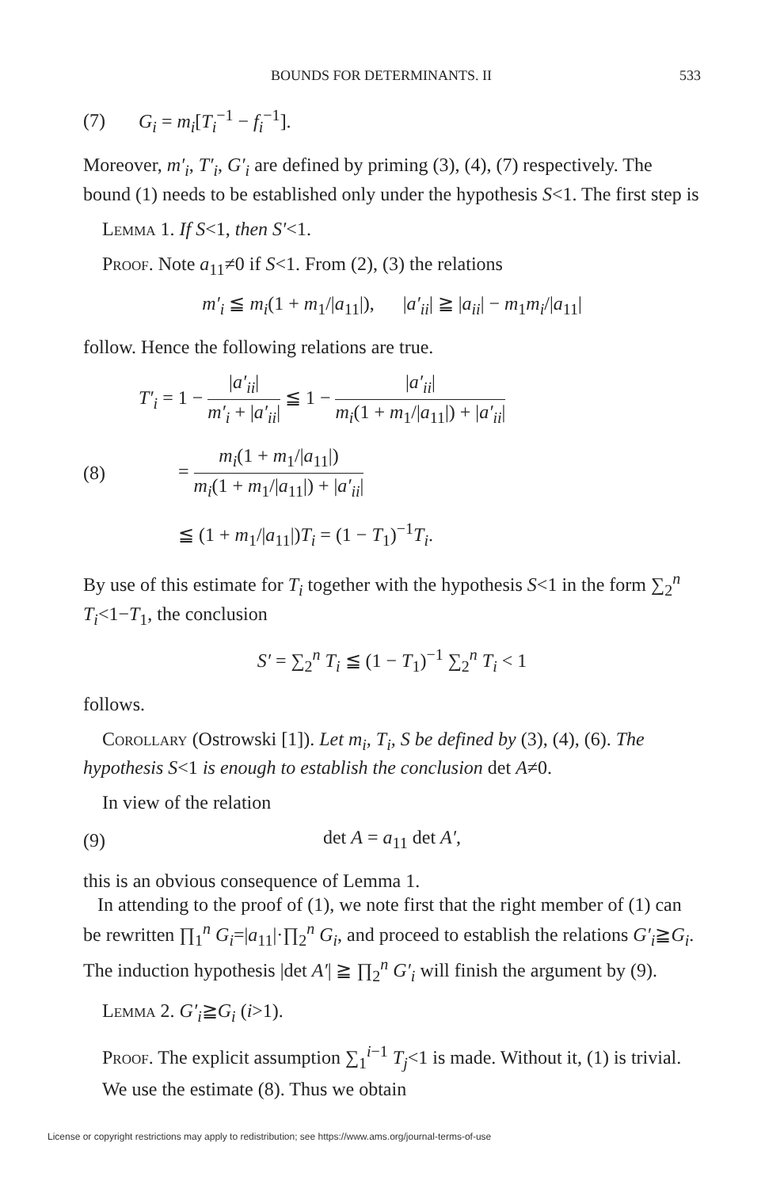BOUNDS FOR DETERMINANTS. II 533
(7) G<sub>i</sub> = m<sub>i</sub>[T<sub>i</sub><sup>−1</sup> − f<sub>i</sub><sup>−1</sup>].
Moreover, m′<sub>i</sub>, T′<sub>i</sub>, G′<sub>i</sub> are defined by priming (3), (4), (7) respectively. The bound (1) needs to be established only under the hypothesis S<1. The first step is
Lemma 1. If S<1, then S′<1.
Proof. Note a<sub>11</sub>≠0 if S<1. From (2), (3) the relations
m′<sub>i</sub> ≦ m<sub>i</sub>(1 + m<sub>1</sub>/|a<sub>11</sub>|), |a′<sub>ii</sub>| ≧ |a<sub>ii</sub>| − m<sub>1</sub>m<sub>i</sub>/|a<sub>11</sub>|
follow. Hence the following relations are true.
T′<sub>i</sub> = 1 − |a′<sub>ii</sub>| m′<sub>i</sub> + |a′<sub>ii</sub>| ≦ 1 − |a′<sub>ii</sub>| m<sub>i</sub>(1 + m<sub>1</sub>/|a<sub>11</sub>|) + |a′<sub>ii</sub>|
(8) = m<sub>i</sub>(1 + m<sub>1</sub>/|a<sub>11</sub>|) m<sub>i</sub>(1 + m<sub>1</sub>/|a<sub>11</sub>|) + |a′<sub>ii</sub>|
≦ (1 + m<sub>1</sub>/|a<sub>11</sub>|)T<sub>i</sub> = (1 − T<sub>1</sub>)<sup>−1</sup>T<sub>i</sub>.
By use of this estimate for T<sub>i</sub> together with the hypothesis S<1 in the form ∑<sub>2</sub><sup>n</sup> T<sub>i</sub><1−T<sub>1</sub>, the conclusion
S′ = ∑<sub>2</sub><sup>n</sup> T<sub>i</sub> ≦ (1 − T<sub>1</sub>)<sup>−1</sup> ∑<sub>2</sub><sup>n</sup> T<sub>i</sub> < 1
follows.
Corollary (Ostrowski [1]). Let m<sub>i</sub>, T<sub>i</sub>, S be defined by (3), (4), (6). The hypothesis S<1 is enough to establish the conclusion det A≠0.
In view of the relation
(9) det A = a<sub>11</sub> det A′,
this is an obvious consequence of Lemma 1.
In attending to the proof of (1), we note first that the right member of (1) can be rewritten ∏<sub>1</sub><sup>n</sup> G<sub>i</sub>=|a<sub>11</sub>|·∏<sub>2</sub><sup>n</sup> G<sub>i</sub>, and proceed to establish the relations G′<sub>i</sub>≧G<sub>i</sub>. The induction hypothesis |det A′| ≧ ∏<sub>2</sub><sup>n</sup> G′<sub>i</sub> will finish the argument by (9).
Lemma 2. G′<sub>i</sub>≧G<sub>i</sub> (i>1).
Proof. The explicit assumption ∑<sub>1</sub><sup>i−1</sup> T<sub>j</sub><1 is made. Without it, (1) is trivial.
We use the estimate (8). Thus we obtain
License or copyright restrictions may apply to redistribution; see https://www.ams.org/journal-terms-of-use